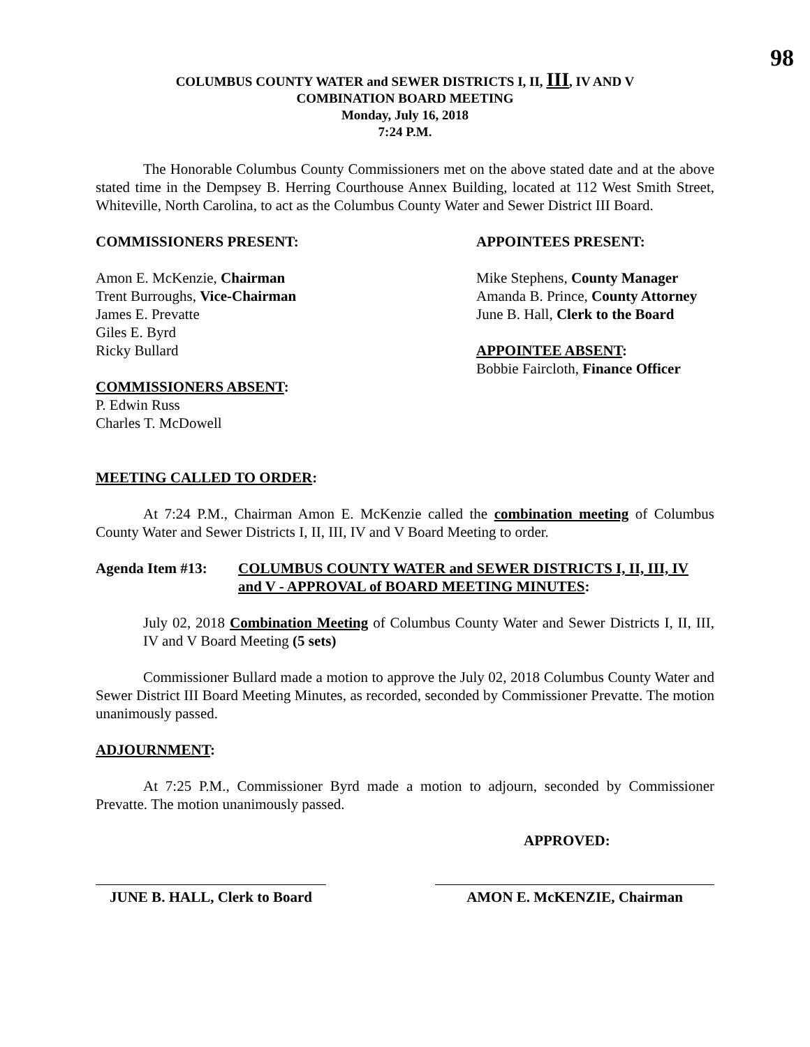98
COLUMBUS COUNTY WATER and SEWER DISTRICTS I, II, III, IV AND V
COMBINATION BOARD MEETING
Monday, July 16, 2018
7:24 P.M.
The Honorable Columbus County Commissioners met on the above stated date and at the above stated time in the Dempsey B. Herring Courthouse Annex Building, located at 112 West Smith Street, Whiteville, North Carolina, to act as the Columbus County Water and Sewer District III Board.
COMMISSIONERS PRESENT:
Amon E. McKenzie, Chairman
Trent Burroughs, Vice-Chairman
James E. Prevatte
Giles E. Byrd
Ricky Bullard
COMMISSIONERS ABSENT:
P. Edwin Russ
Charles T. McDowell
APPOINTEES PRESENT:
Mike Stephens, County Manager
Amanda B. Prince, County Attorney
June B. Hall, Clerk to the Board
APPOINTEE ABSENT:
Bobbie Faircloth, Finance Officer
MEETING CALLED TO ORDER:
At 7:24 P.M., Chairman Amon E. McKenzie called the combination meeting of Columbus County Water and Sewer Districts I, II, III, IV and V Board Meeting to order.
Agenda Item #13: COLUMBUS COUNTY WATER and SEWER DISTRICTS I, II, III, IV and V - APPROVAL of BOARD MEETING MINUTES:
July 02, 2018 Combination Meeting of Columbus County Water and Sewer Districts I, II, III, IV and V Board Meeting (5 sets)
Commissioner Bullard made a motion to approve the July 02, 2018 Columbus County Water and Sewer District III Board Meeting Minutes, as recorded, seconded by Commissioner Prevatte. The motion unanimously passed.
ADJOURNMENT:
At 7:25 P.M., Commissioner Byrd made a motion to adjourn, seconded by Commissioner Prevatte. The motion unanimously passed.
APPROVED:
JUNE B. HALL, Clerk to Board
AMON E. McKENZIE, Chairman